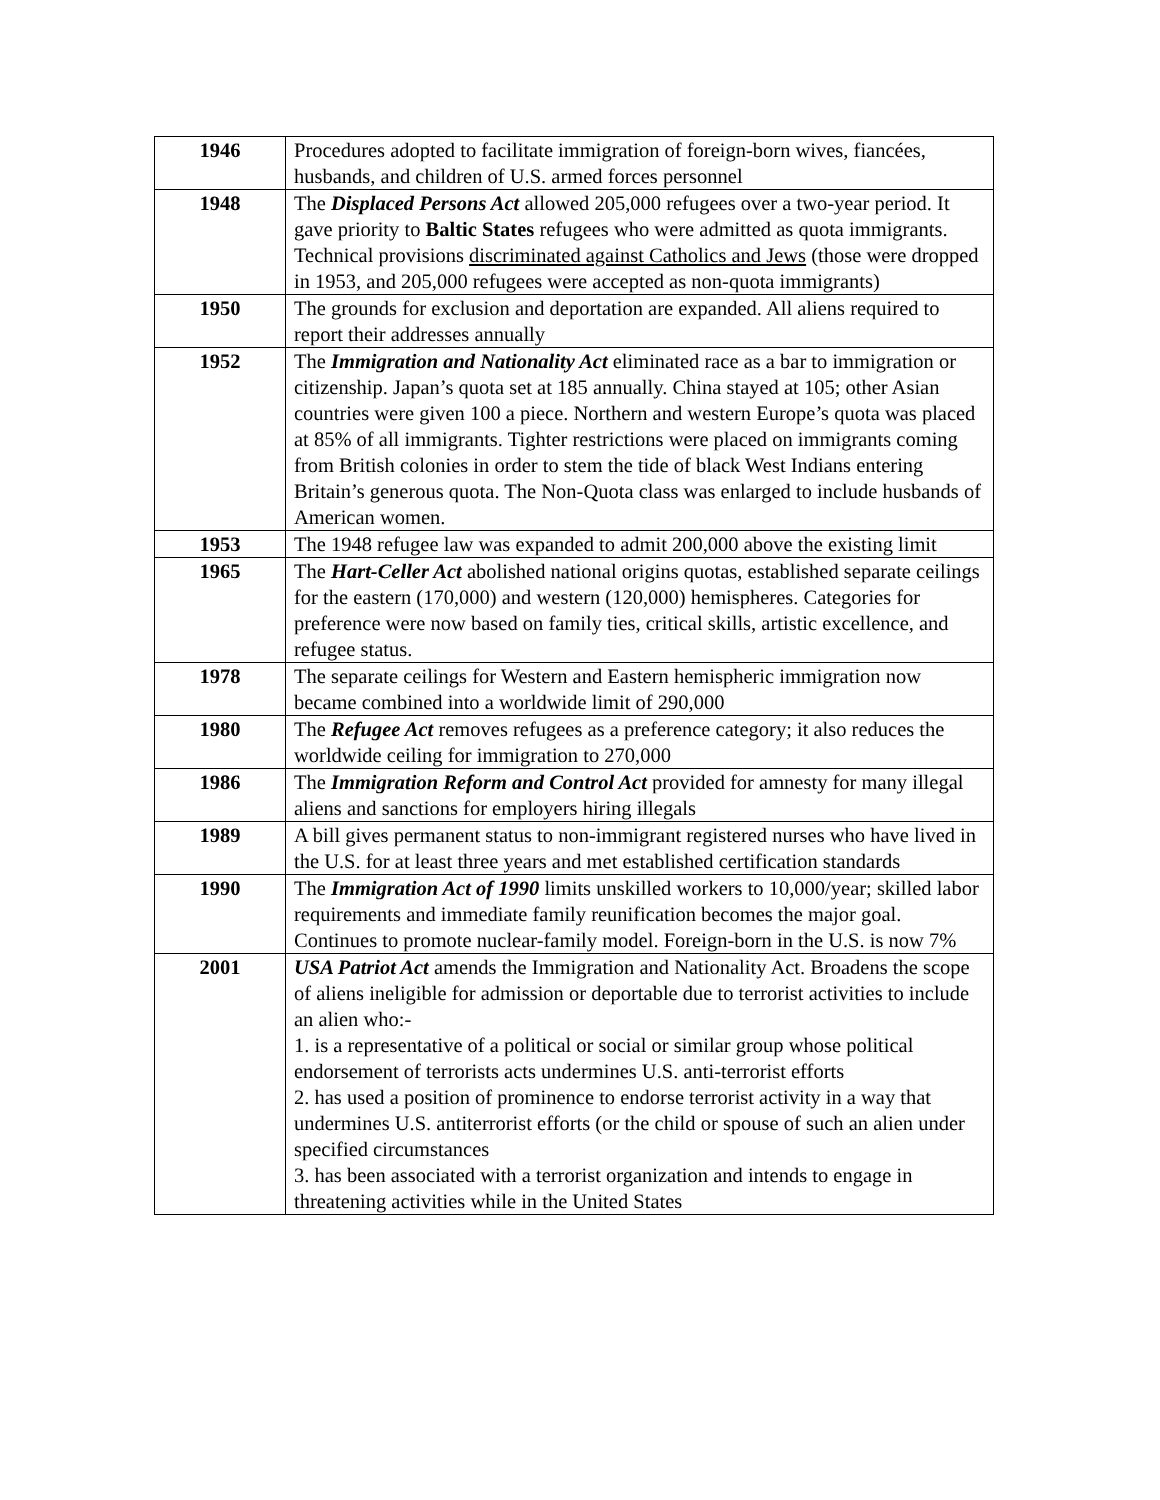| 1946 | Procedures adopted to facilitate immigration of foreign-born wives, fiancées, husbands, and children of U.S. armed forces personnel |
| 1948 | The Displaced Persons Act allowed 205,000 refugees over a two-year period. It gave priority to Baltic States refugees who were admitted as quota immigrants. Technical provisions discriminated against Catholics and Jews (those were dropped in 1953, and 205,000 refugees were accepted as non-quota immigrants) |
| 1950 | The grounds for exclusion and deportation are expanded. All aliens required to report their addresses annually |
| 1952 | The Immigration and Nationality Act eliminated race as a bar to immigration or citizenship. Japan’s quota set at 185 annually. China stayed at 105; other Asian countries were given 100 a piece. Northern and western Europe’s quota was placed at 85% of all immigrants. Tighter restrictions were placed on immigrants coming from British colonies in order to stem the tide of black West Indians entering Britain’s generous quota. The Non-Quota class was enlarged to include husbands of American women. |
| 1953 | The 1948 refugee law was expanded to admit 200,000 above the existing limit |
| 1965 | The Hart-Celler Act abolished national origins quotas, established separate ceilings for the eastern (170,000) and western (120,000) hemispheres. Categories for preference were now based on family ties, critical skills, artistic excellence, and refugee status. |
| 1978 | The separate ceilings for Western and Eastern hemispheric immigration now became combined into a worldwide limit of 290,000 |
| 1980 | The Refugee Act removes refugees as a preference category; it also reduces the worldwide ceiling for immigration to 270,000 |
| 1986 | The Immigration Reform and Control Act provided for amnesty for many illegal aliens and sanctions for employers hiring illegals |
| 1989 | A bill gives permanent status to non-immigrant registered nurses who have lived in the U.S. for at least three years and met established certification standards |
| 1990 | The Immigration Act of 1990 limits unskilled workers to 10,000/year; skilled labor requirements and immediate family reunification becomes the major goal. Continues to promote nuclear-family model. Foreign-born in the U.S. is now 7% |
| 2001 | USA Patriot Act amends the Immigration and Nationality Act. Broadens the scope of aliens ineligible for admission or deportable due to terrorist activities to include an alien who:- 1. is a representative of a political or social or similar group whose political endorsement of terrorists acts undermines U.S. anti-terrorist efforts 2. has used a position of prominence to endorse terrorist activity in a way that undermines U.S. antiterrorist efforts (or the child or spouse of such an alien under specified circumstances 3. has been associated with a terrorist organization and intends to engage in threatening activities while in the United States |